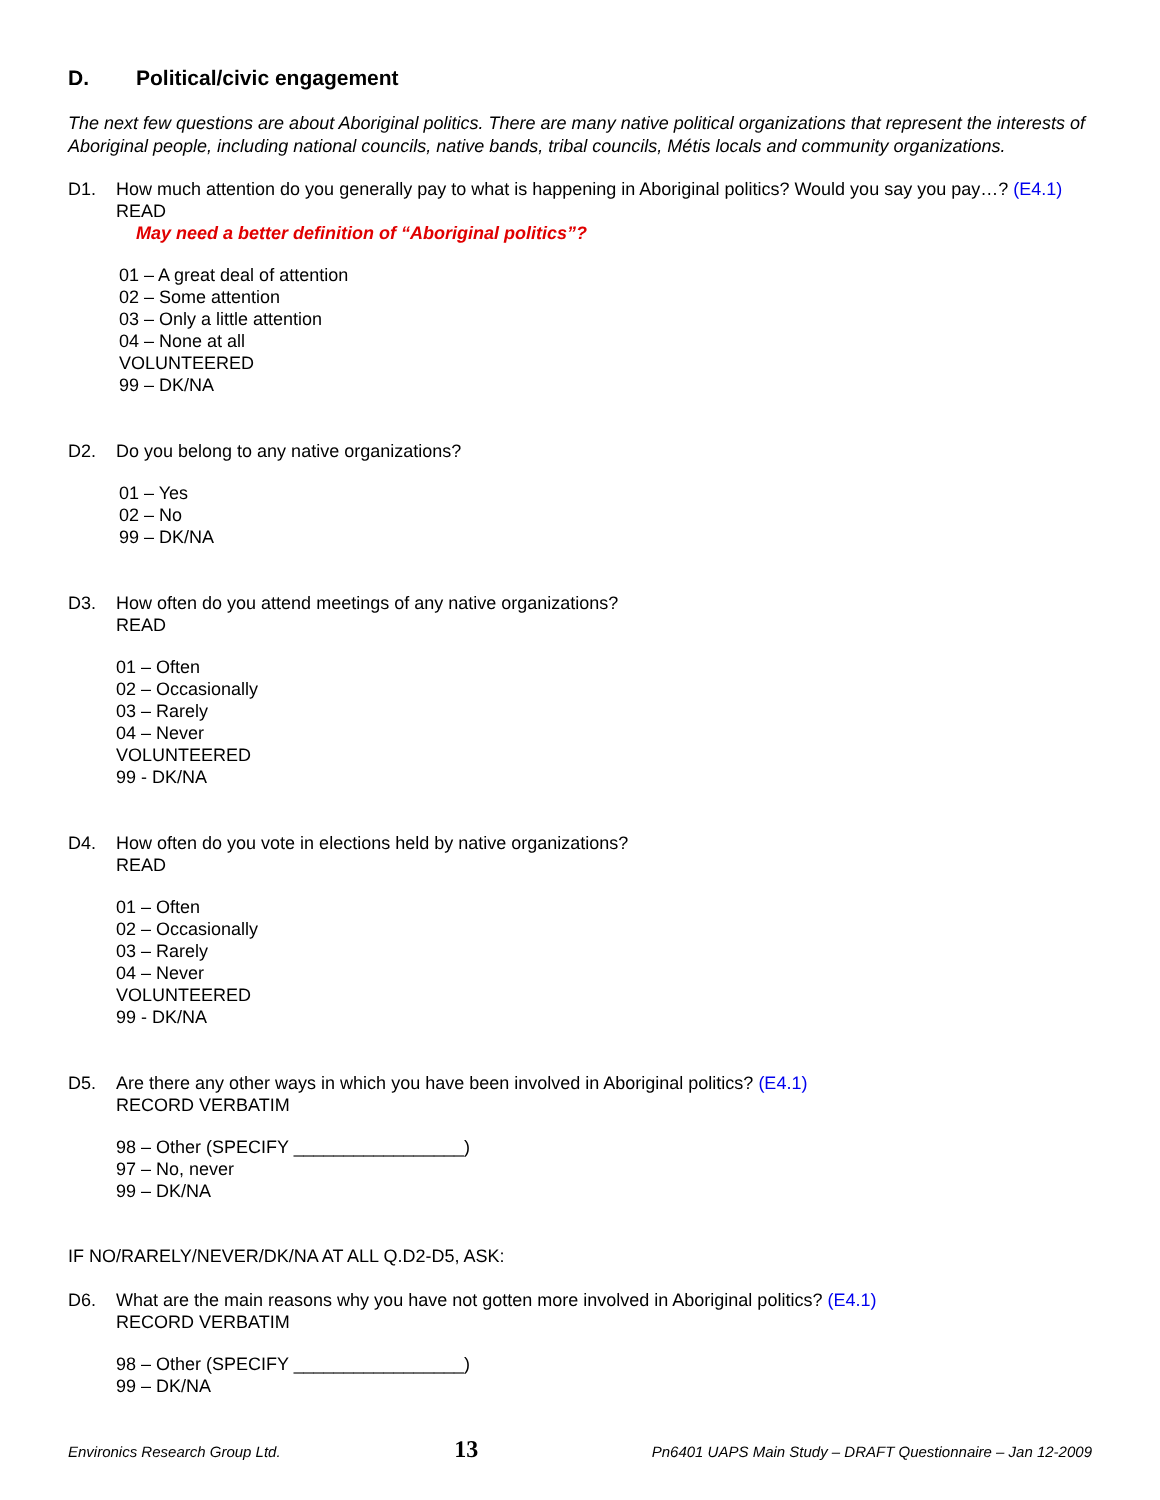D. Political/civic engagement
The next few questions are about Aboriginal politics. There are many native political organizations that represent the interests of Aboriginal people, including national councils, native bands, tribal councils, Métis locals and community organizations.
D1. How much attention do you generally pay to what is happening in Aboriginal politics? Would you say you pay…? (E4.1)
READ
May need a better definition of “Aboriginal politics”?
01 – A great deal of attention
02 – Some attention
03 – Only a little attention
04 – None at all
VOLUNTEERED
99 – DK/NA
D2. Do you belong to any native organizations?
01 – Yes
02 – No
99 – DK/NA
D3. How often do you attend meetings of any native organizations?
READ
01 – Often
02 – Occasionally
03 – Rarely
04 – Never
VOLUNTEERED
99 - DK/NA
D4. How often do you vote in elections held by native organizations?
READ
01 – Often
02 – Occasionally
03 – Rarely
04 – Never
VOLUNTEERED
99 - DK/NA
D5. Are there any other ways in which you have been involved in Aboriginal politics? (E4.1)
RECORD VERBATIM
98 – Other (SPECIFY _________________)
97 – No, never
99 – DK/NA
IF NO/RARELY/NEVER/DK/NA AT ALL Q.D2-D5, ASK:
D6. What are the main reasons why you have not gotten more involved in Aboriginal politics? (E4.1)
RECORD VERBATIM
98 – Other (SPECIFY _________________)
99 – DK/NA
Environics Research Group Ltd. 13 Pn6401 UAPS Main Study – DRAFT Questionnaire – Jan 12-2009